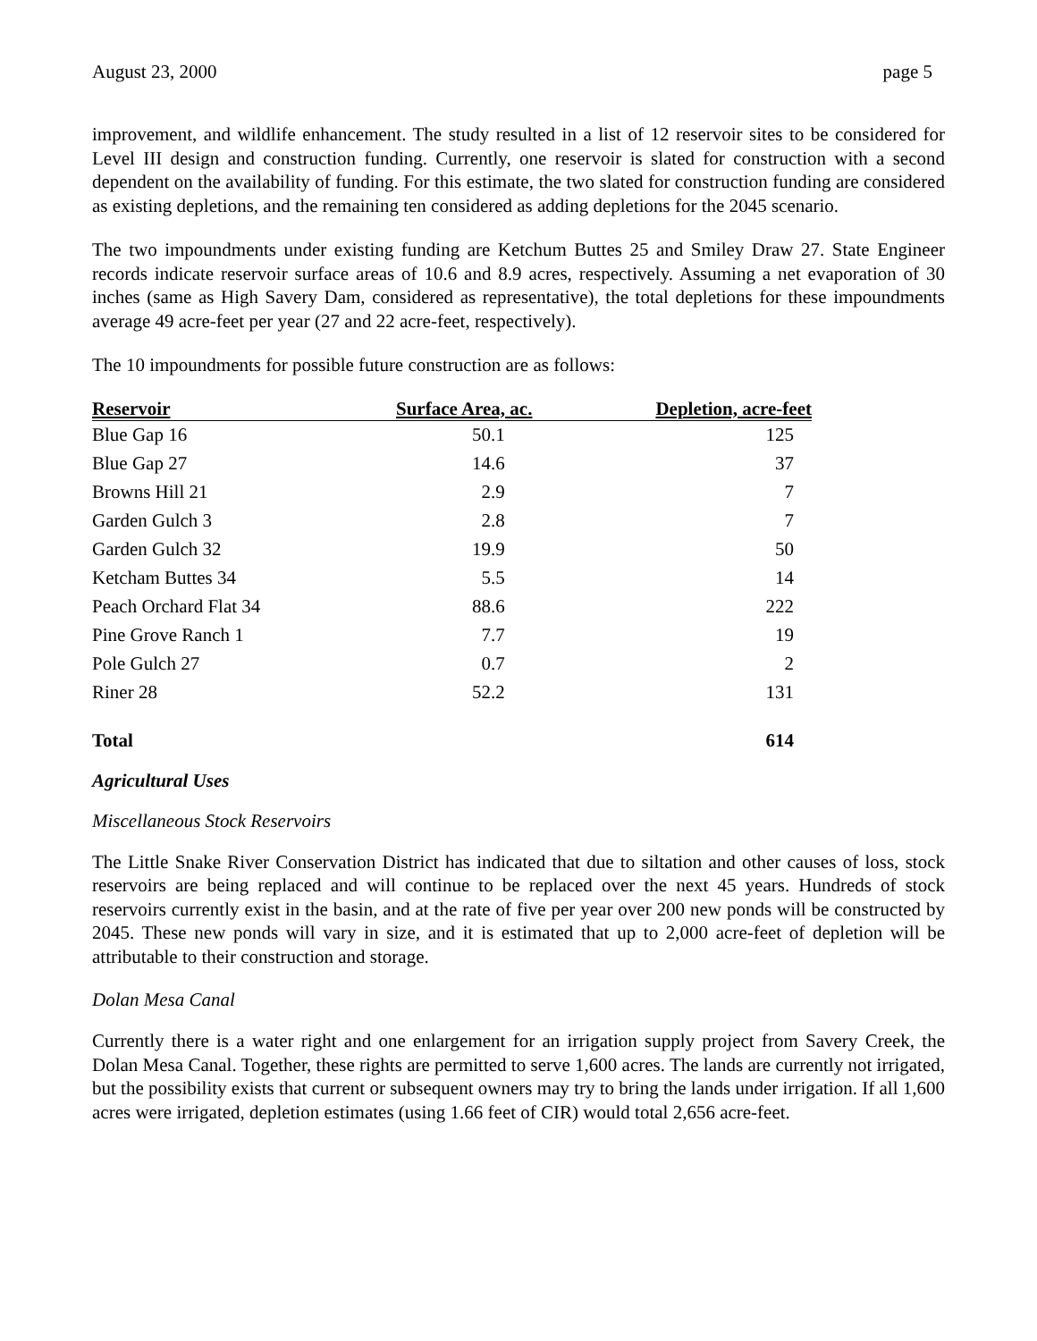August 23, 2000 page 5
improvement, and wildlife enhancement. The study resulted in a list of 12 reservoir sites to be considered for Level III design and construction funding. Currently, one reservoir is slated for construction with a second dependent on the availability of funding. For this estimate, the two slated for construction funding are considered as existing depletions, and the remaining ten considered as adding depletions for the 2045 scenario.
The two impoundments under existing funding are Ketchum Buttes 25 and Smiley Draw 27. State Engineer records indicate reservoir surface areas of 10.6 and 8.9 acres, respectively. Assuming a net evaporation of 30 inches (same as High Savery Dam, considered as representative), the total depletions for these impoundments average 49 acre-feet per year (27 and 22 acre-feet, respectively).
The 10 impoundments for possible future construction are as follows:
| Reservoir | Surface Area, ac. | Depletion, acre-feet |
| --- | --- | --- |
| Blue Gap 16 | 50.1 | 125 |
| Blue Gap 27 | 14.6 | 37 |
| Browns Hill 21 | 2.9 | 7 |
| Garden Gulch 3 | 2.8 | 7 |
| Garden Gulch 32 | 19.9 | 50 |
| Ketcham Buttes 34 | 5.5 | 14 |
| Peach Orchard Flat 34 | 88.6 | 222 |
| Pine Grove Ranch 1 | 7.7 | 19 |
| Pole Gulch 27 | 0.7 | 2 |
| Riner 28 | 52.2 | 131 |
| Total | | 614 |
Agricultural Uses
Miscellaneous Stock Reservoirs
The Little Snake River Conservation District has indicated that due to siltation and other causes of loss, stock reservoirs are being replaced and will continue to be replaced over the next 45 years. Hundreds of stock reservoirs currently exist in the basin, and at the rate of five per year over 200 new ponds will be constructed by 2045. These new ponds will vary in size, and it is estimated that up to 2,000 acre-feet of depletion will be attributable to their construction and storage.
Dolan Mesa Canal
Currently there is a water right and one enlargement for an irrigation supply project from Savery Creek, the Dolan Mesa Canal. Together, these rights are permitted to serve 1,600 acres. The lands are currently not irrigated, but the possibility exists that current or subsequent owners may try to bring the lands under irrigation. If all 1,600 acres were irrigated, depletion estimates (using 1.66 feet of CIR) would total 2,656 acre-feet.